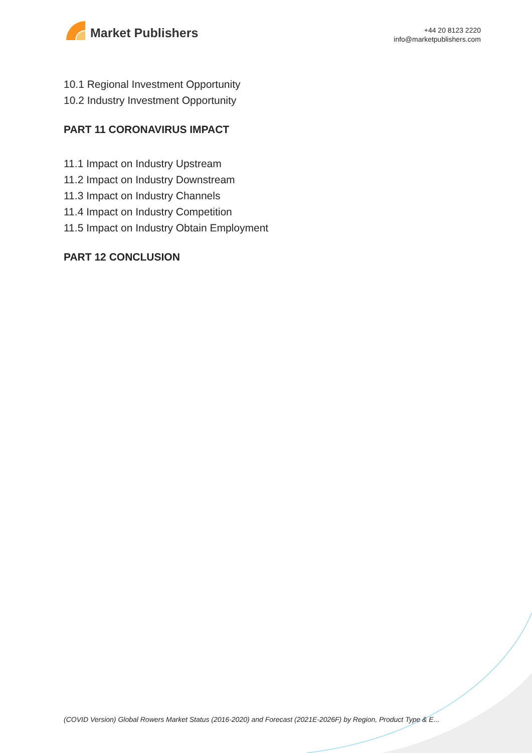Market Publishers
+44 20 8123 2220
info@marketpublishers.com
10.1 Regional Investment Opportunity
10.2 Industry Investment Opportunity
PART 11 CORONAVIRUS IMPACT
11.1 Impact on Industry Upstream
11.2 Impact on Industry Downstream
11.3 Impact on Industry Channels
11.4 Impact on Industry Competition
11.5 Impact on Industry Obtain Employment
PART 12 CONCLUSION
(COVID Version) Global Rowers Market Status (2016-2020) and Forecast (2021E-2026F) by Region, Product Type & E...